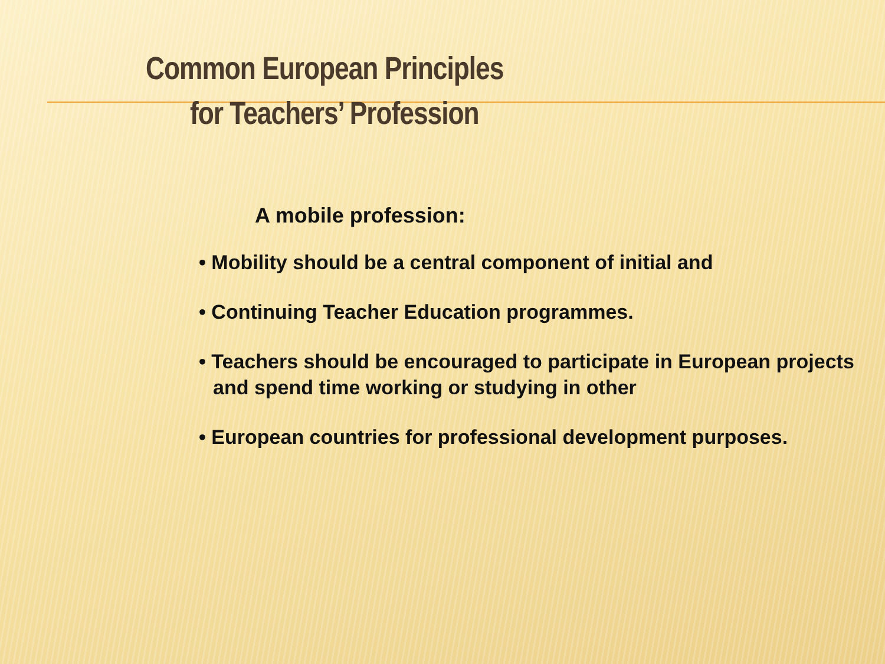Common European Principles
for Teachers’ Profession
A mobile profession:
• Mobility should be a central component of initial and
• Continuing Teacher Education programmes.
• Teachers should be encouraged to participate in European projects and spend time working or studying in other
• European countries for professional development purposes.